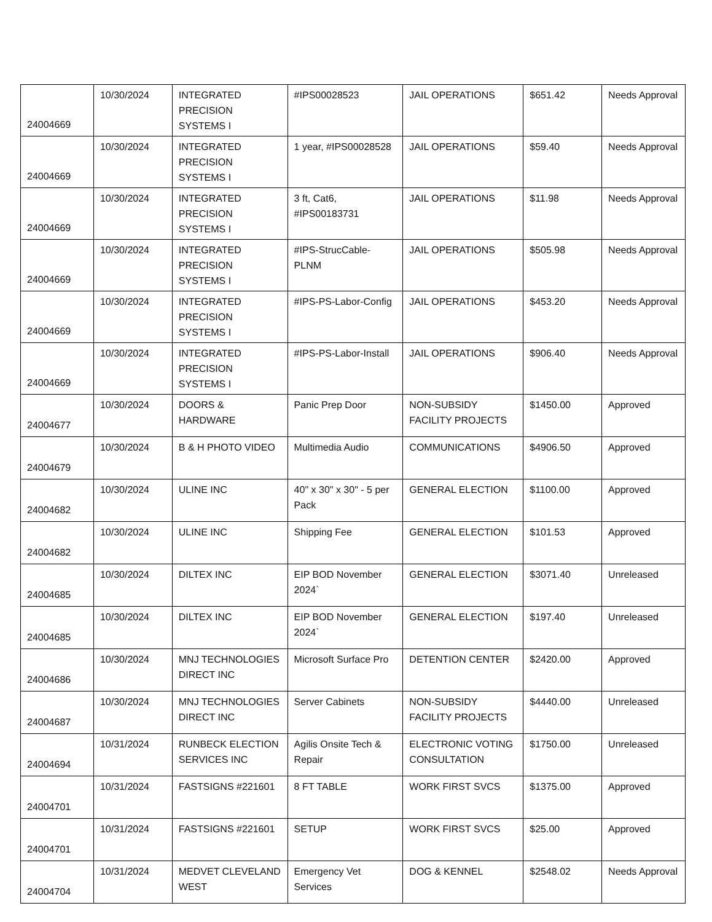| 24004669 | 10/30/2024 | INTEGRATED PRECISION SYSTEMS I | #IPS00028523 | JAIL OPERATIONS | $651.42 | Needs Approval |
| 24004669 | 10/30/2024 | INTEGRATED PRECISION SYSTEMS I | 1 year, #IPS00028528 | JAIL OPERATIONS | $59.40 | Needs Approval |
| 24004669 | 10/30/2024 | INTEGRATED PRECISION SYSTEMS I | 3 ft, Cat6, #IPS00183731 | JAIL OPERATIONS | $11.98 | Needs Approval |
| 24004669 | 10/30/2024 | INTEGRATED PRECISION SYSTEMS I | #IPS-StrucCable-PLNM | JAIL OPERATIONS | $505.98 | Needs Approval |
| 24004669 | 10/30/2024 | INTEGRATED PRECISION SYSTEMS I | #IPS-PS-Labor-Config | JAIL OPERATIONS | $453.20 | Needs Approval |
| 24004669 | 10/30/2024 | INTEGRATED PRECISION SYSTEMS I | #IPS-PS-Labor-Install | JAIL OPERATIONS | $906.40 | Needs Approval |
| 24004677 | 10/30/2024 | DOORS & HARDWARE | Panic Prep Door | NON-SUBSIDY FACILITY PROJECTS | $1450.00 | Approved |
| 24004679 | 10/30/2024 | B & H PHOTO VIDEO | Multimedia Audio | COMMUNICATIONS | $4906.50 | Approved |
| 24004682 | 10/30/2024 | ULINE INC | 40" x 30" x 30" - 5 per Pack | GENERAL ELECTION | $1100.00 | Approved |
| 24004682 | 10/30/2024 | ULINE INC | Shipping Fee | GENERAL ELECTION | $101.53 | Approved |
| 24004685 | 10/30/2024 | DILTEX INC | EIP BOD November 2024` | GENERAL ELECTION | $3071.40 | Unreleased |
| 24004685 | 10/30/2024 | DILTEX INC | EIP BOD November 2024` | GENERAL ELECTION | $197.40 | Unreleased |
| 24004686 | 10/30/2024 | MNJ TECHNOLOGIES DIRECT INC | Microsoft Surface Pro | DETENTION CENTER | $2420.00 | Approved |
| 24004687 | 10/30/2024 | MNJ TECHNOLOGIES DIRECT INC | Server Cabinets | NON-SUBSIDY FACILITY PROJECTS | $4440.00 | Unreleased |
| 24004694 | 10/31/2024 | RUNBECK ELECTION SERVICES INC | Agilis Onsite Tech & Repair | ELECTRONIC VOTING CONSULTATION | $1750.00 | Unreleased |
| 24004701 | 10/31/2024 | FASTSIGNS #221601 | 8 FT TABLE | WORK FIRST SVCS | $1375.00 | Approved |
| 24004701 | 10/31/2024 | FASTSIGNS #221601 | SETUP | WORK FIRST SVCS | $25.00 | Approved |
| 24004704 | 10/31/2024 | MEDVET CLEVELAND WEST | Emergency Vet Services | DOG & KENNEL | $2548.02 | Needs Approval |